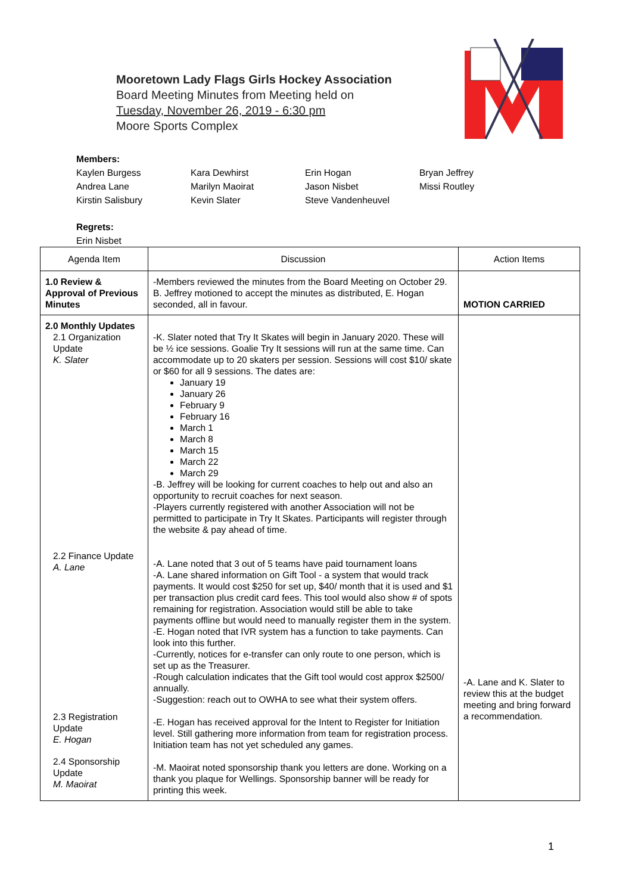Mooretown Lady Flags Girls Hockey Association
Board Meeting Minutes from Meeting held on
Tuesday, November 26, 2019 - 6:30 pm
Moore Sports Complex
Members:
Kaylen Burgess Kara Dewhirst Erin Hogan Bryan Jeffrey Andrea Lane Marilyn Maoirat Jason Nisbet Missi Routley Kirstin Salisbury Kevin Slater Steve Vandenheuvel
Regrets:
Erin Nisbet
| Agenda Item | Discussion | Action Items |
| --- | --- | --- |
| 1.0 Review & Approval of Previous Minutes | -Members reviewed the minutes from the Board Meeting on October 29. B. Jeffrey motioned to accept the minutes as distributed, E. Hogan seconded, all in favour. | MOTION CARRIED |
| 2.0 Monthly Updates 2.1 Organization Update K. Slater 2.2 Finance Update A. Lane 2.3 Registration Update E. Hogan 2.4 Sponsorship Update M. Maoirat | -K. Slater noted that Try It Skates will begin in January 2020. These will be ½ ice sessions. Goalie Try It sessions will run at the same time. Can accommodate up to 20 skaters per session. Sessions will cost $10/ skate or $60 for all 9 sessions. The dates are: January 19 January 26 February 9 February 16 March 1 March 8 March 15 March 22 March 29 -B. Jeffrey will be looking for current coaches to help out and also an opportunity to recruit coaches for next season. -Players currently registered with another Association will not be permitted to participate in Try It Skates. Participants will register through the website & pay ahead of time. -A. Lane noted that 3 out of 5 teams have paid tournament loans -A. Lane shared information on Gift Tool - a system that would track payments. It would cost $250 for set up, $40/ month that it is used and $1 per transaction plus credit card fees. This tool would also show # of spots remaining for registration. Association would still be able to take payments offline but would need to manually register them in the system. -E. Hogan noted that IVR system has a function to take payments. Can look into this further. -Currently, notices for e-transfer can only route to one person, which is set up as the Treasurer. -Rough calculation indicates that the Gift tool would cost approx $2500/ annually. -Suggestion: reach out to OWHA to see what their system offers. -E. Hogan has received approval for the Intent to Register for Initiation level. Still gathering more information from team for registration process. Initiation team has not yet scheduled any games. -M. Maoirat noted sponsorship thank you letters are done. Working on a thank you plaque for Wellings. Sponsorship banner will be ready for printing this week. | -A. Lane and K. Slater to review this at the budget meeting and bring forward a recommendation. |
1